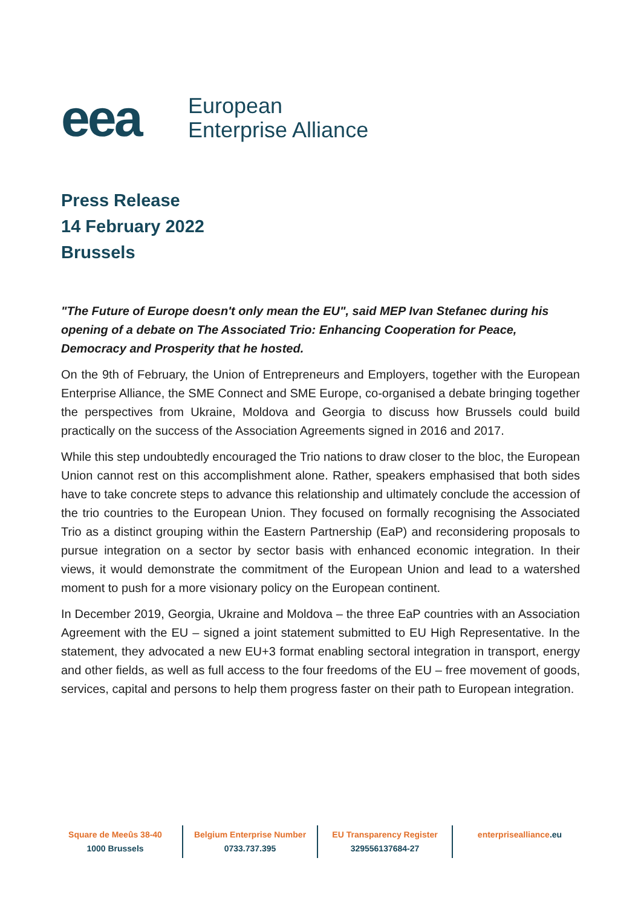eea
European
Enterprise Alliance
Press Release
14 February 2022
Brussels
"The Future of Europe doesn't only mean the EU", said MEP Ivan Stefanec during his opening of a debate on The Associated Trio: Enhancing Cooperation for Peace, Democracy and Prosperity that he hosted.
On the 9th of February, the Union of Entrepreneurs and Employers, together with the European Enterprise Alliance, the SME Connect and SME Europe, co-organised a debate bringing together the perspectives from Ukraine, Moldova and Georgia to discuss how Brussels could build practically on the success of the Association Agreements signed in 2016 and 2017.
While this step undoubtedly encouraged the Trio nations to draw closer to the bloc, the European Union cannot rest on this accomplishment alone. Rather, speakers emphasised that both sides have to take concrete steps to advance this relationship and ultimately conclude the accession of the trio countries to the European Union. They focused on formally recognising the Associated Trio as a distinct grouping within the Eastern Partnership (EaP) and reconsidering proposals to pursue integration on a sector by sector basis with enhanced economic integration. In their views, it would demonstrate the commitment of the European Union and lead to a watershed moment to push for a more visionary policy on the European continent.
In December 2019, Georgia, Ukraine and Moldova – the three EaP countries with an Association Agreement with the EU – signed a joint statement submitted to EU High Representative. In the statement, they advocated a new EU+3 format enabling sectoral integration in transport, energy and other fields, as well as full access to the four freedoms of the EU – free movement of goods, services, capital and persons to help them progress faster on their path to European integration.
Square de Meeûs 38-40
1000 Brussels
Belgium Enterprise Number
0733.737.395
EU Transparency Register
329556137684-27
enterprisealliance.eu